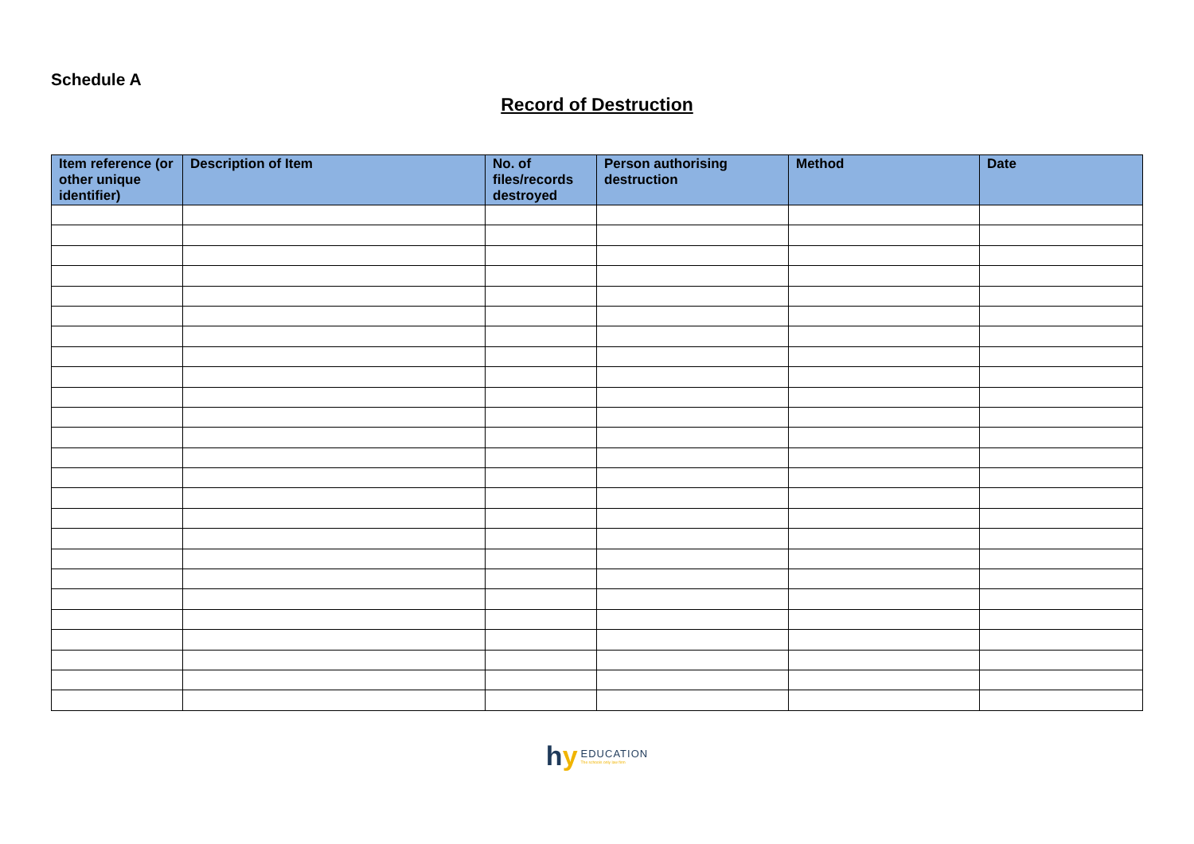Schedule A
Record of Destruction
| Item reference (or other unique identifier) | Description of Item | No. of files/records destroyed | Person authorising destruction | Method | Date |
| --- | --- | --- | --- | --- | --- |
hy
EDUCATION
The schools only law firm